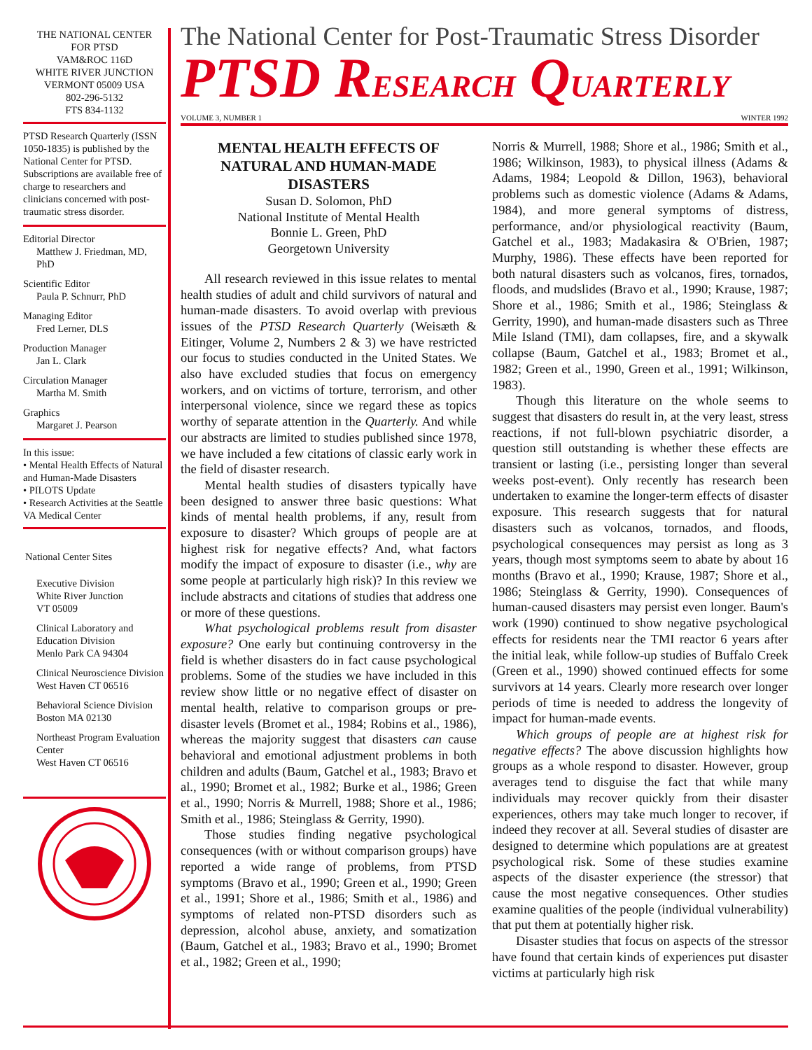THE NATIONAL CENTER
FOR PTSD
VAM&ROC 116D
WHITE RIVER JUNCTION
VERMONT 05009 USA
802-296-5132
FTS 834-1132
PTSD Research Quarterly (ISSN 1050-1835) is published by the National Center for PTSD. Subscriptions are available free of charge to researchers and clinicians concerned with post-traumatic stress disorder.
Editorial Director
Matthew J. Friedman, MD, PhD
Scientific Editor
Paula P. Schnurr, PhD
Managing Editor
Fred Lerner, DLS
Production Manager
Jan L. Clark
Circulation Manager
Martha M. Smith
Graphics
Margaret J. Pearson
In this issue:
• Mental Health Effects of Natural and Human-Made Disasters
• PILOTS Update
• Research Activities at the Seattle VA Medical Center
National Center Sites
Executive Division
White River Junction
VT 05009
Clinical Laboratory and Education Division
Menlo Park CA 94304
Clinical Neuroscience Division
West Haven CT 06516
Behavioral Science Division
Boston MA 02130
Northeast Program Evaluation Center
West Haven CT 06516
The National Center for Post-Traumatic Stress Disorder
PTSD RESEARCH QUARTERLY
VOLUME 3, NUMBER 1 WINTER 1992
MENTAL HEALTH EFFECTS OF NATURAL AND HUMAN-MADE DISASTERS
Susan D. Solomon, PhD
National Institute of Mental Health
Bonnie L. Green, PhD
Georgetown University
All research reviewed in this issue relates to mental health studies of adult and child survivors of natural and human-made disasters. To avoid overlap with previous issues of the PTSD Research Quarterly (Weisæth & Eitinger, Volume 2, Numbers 2 & 3) we have restricted our focus to studies conducted in the United States. We also have excluded studies that focus on emergency workers, and on victims of torture, terrorism, and other interpersonal violence, since we regard these as topics worthy of separate attention in the Quarterly. And while our abstracts are limited to studies published since 1978, we have included a few citations of classic early work in the field of disaster research.
Mental health studies of disasters typically have been designed to answer three basic questions: What kinds of mental health problems, if any, result from exposure to disaster? Which groups of people are at highest risk for negative effects? And, what factors modify the impact of exposure to disaster (i.e., why are some people at particularly high risk)? In this review we include abstracts and citations of studies that address one or more of these questions.
What psychological problems result from disaster exposure? One early but continuing controversy in the field is whether disasters do in fact cause psychological problems. Some of the studies we have included in this review show little or no negative effect of disaster on mental health, relative to comparison groups or pre-disaster levels (Bromet et al., 1984; Robins et al., 1986), whereas the majority suggest that disasters can cause behavioral and emotional adjustment problems in both children and adults (Baum, Gatchel et al., 1983; Bravo et al., 1990; Bromet et al., 1982; Burke et al., 1986; Green et al., 1990; Norris & Murrell, 1988; Shore et al., 1986; Smith et al., 1986; Steinglass & Gerrity, 1990).
Those studies finding negative psychological consequences (with or without comparison groups) have reported a wide range of problems, from PTSD symptoms (Bravo et al., 1990; Green et al., 1990; Green et al., 1991; Shore et al., 1986; Smith et al., 1986) and symptoms of related non-PTSD disorders such as depression, alcohol abuse, anxiety, and somatization (Baum, Gatchel et al., 1983; Bravo et al., 1990; Bromet et al., 1982; Green et al., 1990;
Norris & Murrell, 1988; Shore et al., 1986; Smith et al., 1986; Wilkinson, 1983), to physical illness (Adams & Adams, 1984; Leopold & Dillon, 1963), behavioral problems such as domestic violence (Adams & Adams, 1984), and more general symptoms of distress, performance, and/or physiological reactivity (Baum, Gatchel et al., 1983; Madakasira & O'Brien, 1987; Murphy, 1986). These effects have been reported for both natural disasters such as volcanos, fires, tornados, floods, and mudslides (Bravo et al., 1990; Krause, 1987; Shore et al., 1986; Smith et al., 1986; Steinglass & Gerrity, 1990), and human-made disasters such as Three Mile Island (TMI), dam collapses, fire, and a skywalk collapse (Baum, Gatchel et al., 1983; Bromet et al., 1982; Green et al., 1990, Green et al., 1991; Wilkinson, 1983).
Though this literature on the whole seems to suggest that disasters do result in, at the very least, stress reactions, if not full-blown psychiatric disorder, a question still outstanding is whether these effects are transient or lasting (i.e., persisting longer than several weeks post-event). Only recently has research been undertaken to examine the longer-term effects of disaster exposure. This research suggests that for natural disasters such as volcanos, tornados, and floods, psychological consequences may persist as long as 3 years, though most symptoms seem to abate by about 16 months (Bravo et al., 1990; Krause, 1987; Shore et al., 1986; Steinglass & Gerrity, 1990). Consequences of human-caused disasters may persist even longer. Baum's work (1990) continued to show negative psychological effects for residents near the TMI reactor 6 years after the initial leak, while follow-up studies of Buffalo Creek (Green et al., 1990) showed continued effects for some survivors at 14 years. Clearly more research over longer periods of time is needed to address the longevity of impact for human-made events.
Which groups of people are at highest risk for negative effects? The above discussion highlights how groups as a whole respond to disaster. However, group averages tend to disguise the fact that while many individuals may recover quickly from their disaster experiences, others may take much longer to recover, if indeed they recover at all. Several studies of disaster are designed to determine which populations are at greatest psychological risk. Some of these studies examine aspects of the disaster experience (the stressor) that cause the most negative consequences. Other studies examine qualities of the people (individual vulnerability) that put them at potentially higher risk.
Disaster studies that focus on aspects of the stressor have found that certain kinds of experiences put disaster victims at particularly high risk